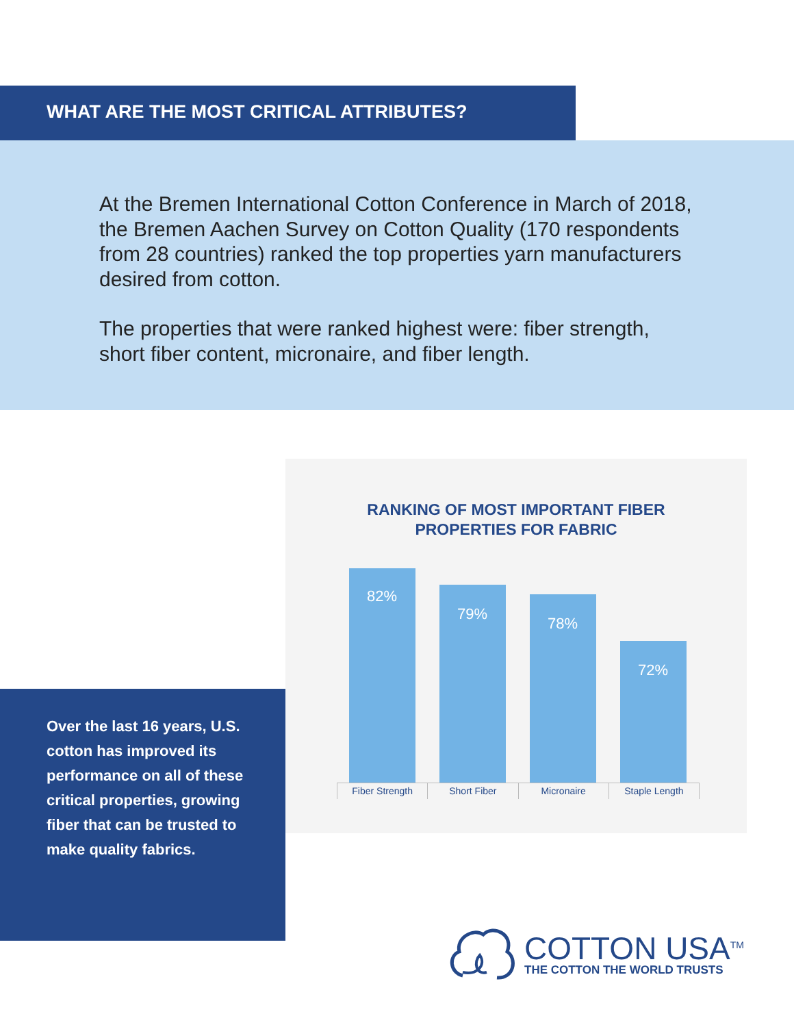WHAT ARE THE MOST CRITICAL ATTRIBUTES?
At the Bremen International Cotton Conference in March of 2018, the Bremen Aachen Survey on Cotton Quality (170 respondents from 28 countries) ranked the top properties yarn manufacturers desired from cotton.
The properties that were ranked highest were: fiber strength, short fiber content, micronaire, and fiber length.
RANKING OF MOST IMPORTANT FIBER
PROPERTIES FOR FABRIC
82%
79%
78%
72%
Fiber Strength Short Fiber Micronaire Staple Length
Over the last 16 years, U.S. cotton has improved its performance on all of these critical properties, growing fiber that can be trusted to make quality fabrics.
COTTON USA<sup>TM</sup>
THE COTTON THE WORLD TRUSTS